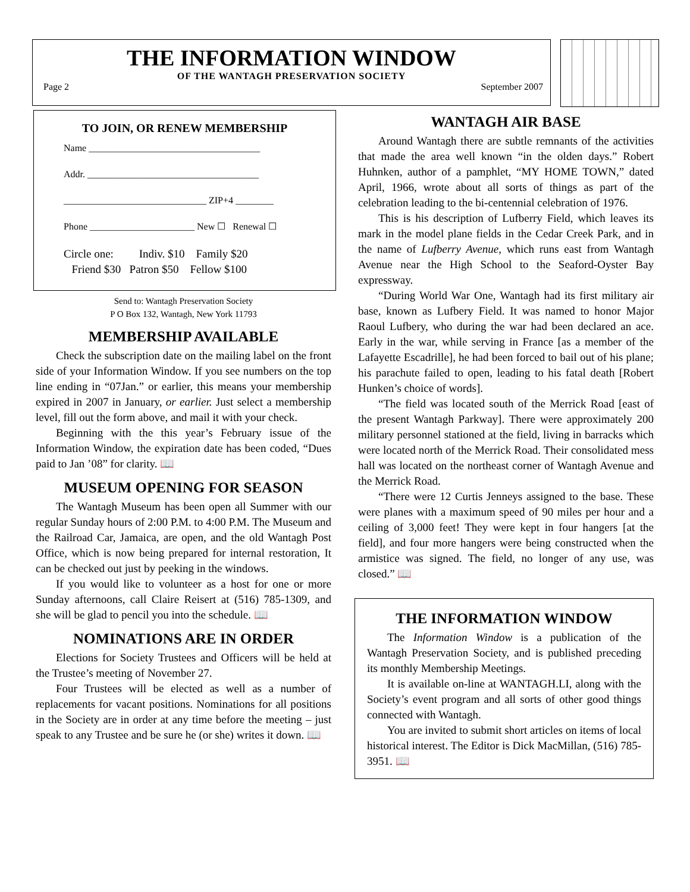THE INFORMATION WINDOW
OF THE WANTAGH PRESERVATION SOCIETY
Page 2 September 2007
TO JOIN, OR RENEW MEMBERSHIP
Name ____________________________________
Addr. ____________________________________
______________________________ ZIP+4 ________
Phone ______________________ New ☐ Renewal ☐
Circle one: Indiv. $10 Family $20
Friend $30 Patron $50 Fellow $100
Send to: Wantagh Preservation Society
P O Box 132, Wantagh, New York 11793
MEMBERSHIP AVAILABLE
Check the subscription date on the mailing label on the front side of your Information Window. If you see numbers on the top line ending in “07Jan.” or earlier, this means your membership expired in 2007 in January, or earlier. Just select a membership level, fill out the form above, and mail it with your check.
Beginning with the this year’s February issue of the Information Window, the expiration date has been coded, “Dues paid to Jan ’08” for clarity. 📖
MUSEUM OPENING FOR SEASON
The Wantagh Museum has been open all Summer with our regular Sunday hours of 2:00 P.M. to 4:00 P.M. The Museum and the Railroad Car, Jamaica, are open, and the old Wantagh Post Office, which is now being prepared for internal restoration, It can be checked out just by peeking in the windows.
If you would like to volunteer as a host for one or more Sunday afternoons, call Claire Reisert at (516) 785-1309, and she will be glad to pencil you into the schedule. 📖
NOMINATIONS ARE IN ORDER
Elections for Society Trustees and Officers will be held at the Trustee’s meeting of November 27.
Four Trustees will be elected as well as a number of replacements for vacant positions. Nominations for all positions in the Society are in order at any time before the meeting – just speak to any Trustee and be sure he (or she) writes it down. 📖
WANTAGH AIR BASE
Around Wantagh there are subtle remnants of the activities that made the area well known “in the olden days.” Robert Huhnken, author of a pamphlet, “MY HOME TOWN,” dated April, 1966, wrote about all sorts of things as part of the celebration leading to the bi-centennial celebration of 1976.
This is his description of Lufberry Field, which leaves its mark in the model plane fields in the Cedar Creek Park, and in the name of Lufberry Avenue, which runs east from Wantagh Avenue near the High School to the Seaford-Oyster Bay expressway.
“During World War One, Wantagh had its first military air base, known as Lufbery Field. It was named to honor Major Raoul Lufbery, who during the war had been declared an ace. Early in the war, while serving in France [as a member of the Lafayette Escadrille], he had been forced to bail out of his plane; his parachute failed to open, leading to his fatal death [Robert Hunken’s choice of words].
“The field was located south of the Merrick Road [east of the present Wantagh Parkway]. There were approximately 200 military personnel stationed at the field, living in barracks which were located north of the Merrick Road. Their consolidated mess hall was located on the northeast corner of Wantagh Avenue and the Merrick Road.
“There were 12 Curtis Jenneys assigned to the base. These were planes with a maximum speed of 90 miles per hour and a ceiling of 3,000 feet! They were kept in four hangers [at the field], and four more hangers were being constructed when the armistice was signed. The field, no longer of any use, was closed.” 📖
THE INFORMATION WINDOW
The Information Window is a publication of the Wantagh Preservation Society, and is published preceding its monthly Membership Meetings.
It is available on-line at WANTAGH.LI, along with the Society’s event program and all sorts of other good things connected with Wantagh.
You are invited to submit short articles on items of local historical interest. The Editor is Dick MacMillan, (516) 785-3951. 📖